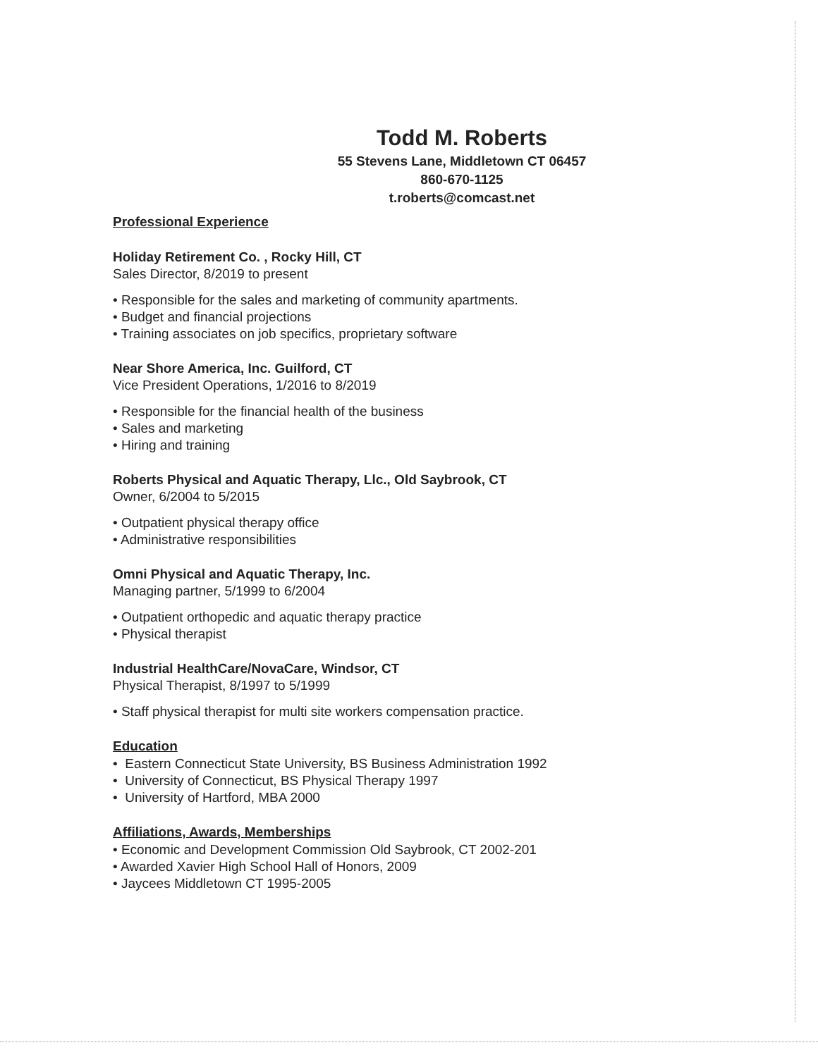Todd M. Roberts
55 Stevens Lane, Middletown CT 06457
860-670-1125
t.roberts@comcast.net
Professional Experience
Holiday Retirement Co. , Rocky Hill, CT
Sales Director, 8/2019 to present
• Responsible for the sales and marketing of community apartments.
• Budget and financial projections
• Training associates on job specifics, proprietary software
Near Shore America, Inc. Guilford, CT
Vice President Operations, 1/2016 to 8/2019
• Responsible for the financial health of the business
• Sales and marketing
• Hiring and training
Roberts Physical and Aquatic Therapy, Llc., Old Saybrook, CT
Owner, 6/2004 to 5/2015
• Outpatient physical therapy office
• Administrative responsibilities
Omni Physical and Aquatic Therapy, Inc.
Managing partner, 5/1999 to 6/2004
• Outpatient orthopedic and aquatic therapy practice
• Physical therapist
Industrial HealthCare/NovaCare, Windsor, CT
Physical Therapist, 8/1997 to 5/1999
• Staff physical therapist for multi site workers compensation practice.
Education
• Eastern Connecticut State University, BS Business Administration 1992
• University of Connecticut, BS Physical Therapy 1997
• University of Hartford, MBA 2000
Affiliations, Awards, Memberships
• Economic and Development Commission Old Saybrook, CT 2002-201
• Awarded Xavier High School Hall of Honors, 2009
• Jaycees Middletown CT 1995-2005